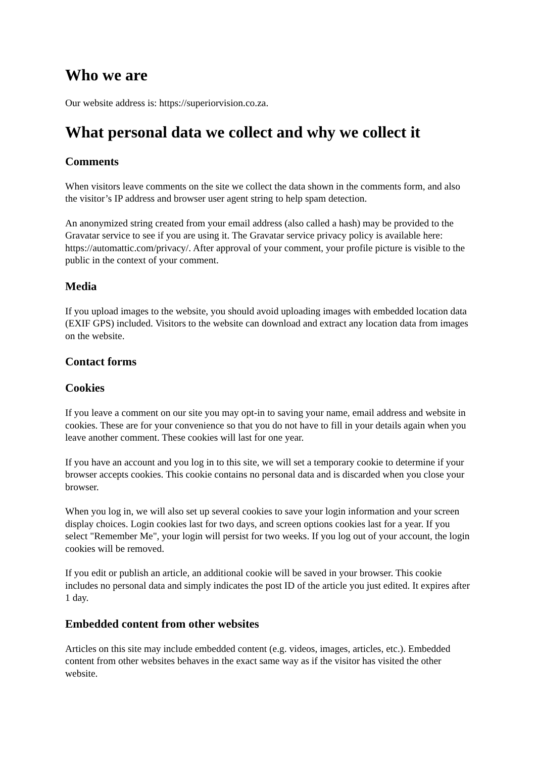Who we are
Our website address is: https://superiorvision.co.za.
What personal data we collect and why we collect it
Comments
When visitors leave comments on the site we collect the data shown in the comments form, and also the visitor’s IP address and browser user agent string to help spam detection.
An anonymized string created from your email address (also called a hash) may be provided to the Gravatar service to see if you are using it. The Gravatar service privacy policy is available here: https://automattic.com/privacy/. After approval of your comment, your profile picture is visible to the public in the context of your comment.
Media
If you upload images to the website, you should avoid uploading images with embedded location data (EXIF GPS) included. Visitors to the website can download and extract any location data from images on the website.
Contact forms
Cookies
If you leave a comment on our site you may opt-in to saving your name, email address and website in cookies. These are for your convenience so that you do not have to fill in your details again when you leave another comment. These cookies will last for one year.
If you have an account and you log in to this site, we will set a temporary cookie to determine if your browser accepts cookies. This cookie contains no personal data and is discarded when you close your browser.
When you log in, we will also set up several cookies to save your login information and your screen display choices. Login cookies last for two days, and screen options cookies last for a year. If you select "Remember Me", your login will persist for two weeks. If you log out of your account, the login cookies will be removed.
If you edit or publish an article, an additional cookie will be saved in your browser. This cookie includes no personal data and simply indicates the post ID of the article you just edited. It expires after 1 day.
Embedded content from other websites
Articles on this site may include embedded content (e.g. videos, images, articles, etc.). Embedded content from other websites behaves in the exact same way as if the visitor has visited the other website.